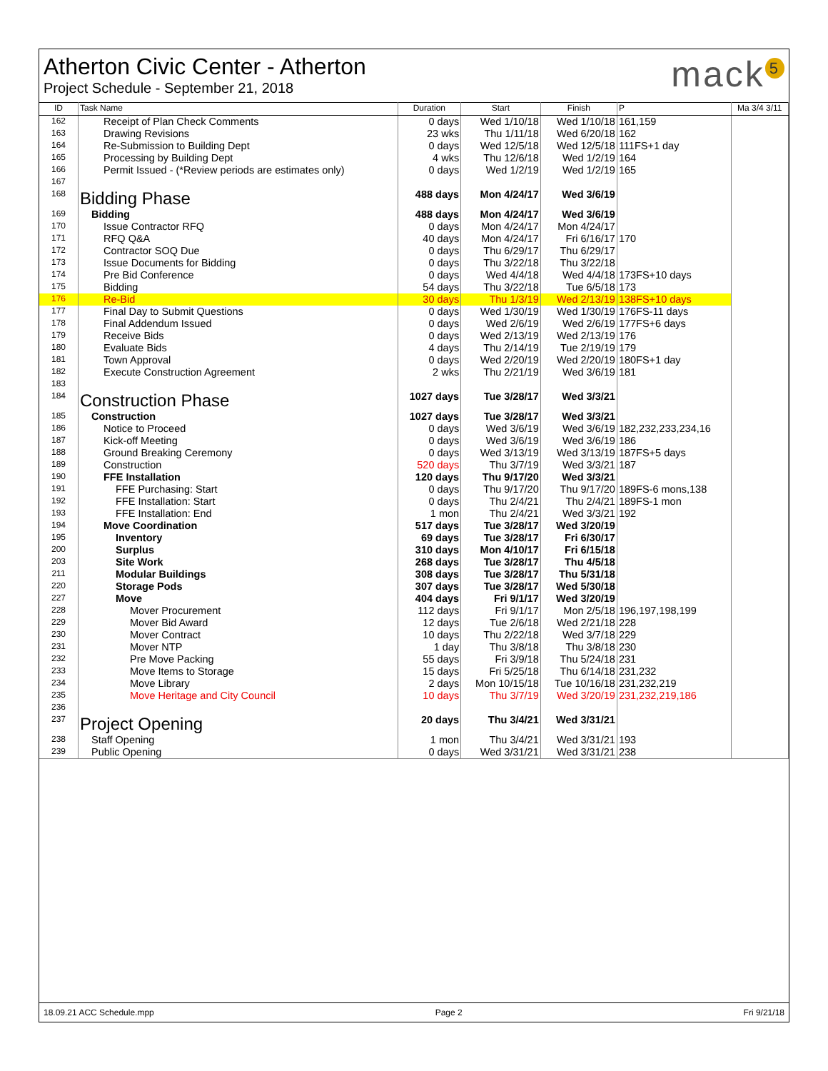Atherton Civic Center - Atherton
Project Schedule - September 21, 2018
mack<sup>5</sup>
| ID | Task Name | Duration | Start | Finish | P | Ma 3/4 3/11 |
| --- | --- | --- | --- | --- | --- | --- |
| 162 | Receipt of Plan Check Comments | 0 days | Wed 1/10/18 | Wed 1/10/18 | 161,159 | |
| 163 | Drawing Revisions | 23 wks | Thu 1/11/18 | Wed 6/20/18 | 162 | |
| 164 | Re-Submission to Building Dept | 0 days | Wed 12/5/18 | Wed 12/5/18 | 111FS+1 day | |
| 165 | Processing by Building Dept | 4 wks | Thu 12/6/18 | Wed 1/2/19 | 164 | |
| 166 | Permit Issued - (*Review periods are estimates only) | 0 days | Wed 1/2/19 | Wed 1/2/19 | 165 | |
| 167 | | | | | | |
| 168 | Bidding Phase | 488 days | Mon 4/24/17 | Wed 3/6/19 | | |
| 169 | Bidding | 488 days | Mon 4/24/17 | Wed 3/6/19 | | |
| 170 | Issue Contractor RFQ | 0 days | Mon 4/24/17 | Mon 4/24/17 | | |
| 171 | RFQ Q&A | 40 days | Mon 4/24/17 | Fri 6/16/17 | 170 | |
| 172 | Contractor SOQ Due | 0 days | Thu 6/29/17 | Thu 6/29/17 | | |
| 173 | Issue Documents for Bidding | 0 days | Thu 3/22/18 | Thu 3/22/18 | | |
| 174 | Pre Bid Conference | 0 days | Wed 4/4/18 | Wed 4/4/18 | 173FS+10 days | |
| 175 | Bidding | 54 days | Thu 3/22/18 | Tue 6/5/18 | 173 | |
| 176 | Re-Bid | 30 days | Thu 1/3/19 | Wed 2/13/19 | 138FS+10 days | |
| 177 | Final Day to Submit Questions | 0 days | Wed 1/30/19 | Wed 1/30/19 | 176FS-11 days | |
| 178 | Final Addendum Issued | 0 days | Wed 2/6/19 | Wed 2/6/19 | 177FS+6 days | |
| 179 | Receive Bids | 0 days | Wed 2/13/19 | Wed 2/13/19 | 176 | |
| 180 | Evaluate Bids | 4 days | Thu 2/14/19 | Tue 2/19/19 | 179 | |
| 181 | Town Approval | 0 days | Wed 2/20/19 | Wed 2/20/19 | 180FS+1 day | |
| 182 | Execute Construction Agreement | 2 wks | Thu 2/21/19 | Wed 3/6/19 | 181 | |
| 183 | | | | | | |
| 184 | Construction Phase | 1027 days | Tue 3/28/17 | Wed 3/3/21 | | |
| 185 | Construction | 1027 days | Tue 3/28/17 | Wed 3/3/21 | | |
| 186 | Notice to Proceed | 0 days | Wed 3/6/19 | Wed 3/6/19 | 182,232,233,234,16 | |
| 187 | Kick-off Meeting | 0 days | Wed 3/6/19 | Wed 3/6/19 | 186 | |
| 188 | Ground Breaking Ceremony | 0 days | Wed 3/13/19 | Wed 3/13/19 | 187FS+5 days | |
| 189 | Construction | 520 days | Thu 3/7/19 | Wed 3/3/21 | 187 | |
| 190 | FFE Installation | 120 days | Thu 9/17/20 | Wed 3/3/21 | | |
| 191 | FFE Purchasing: Start | 0 days | Thu 9/17/20 | Thu 9/17/20 | 189FS-6 mons,138 | |
| 192 | FFE Installation: Start | 0 days | Thu 2/4/21 | Thu 2/4/21 | 189FS-1 mon | |
| 193 | FFE Installation: End | 1 mon | Thu 2/4/21 | Wed 3/3/21 | 192 | |
| 194 | Move Coordination | 517 days | Tue 3/28/17 | Wed 3/20/19 | | |
| 195 | Inventory | 69 days | Tue 3/28/17 | Fri 6/30/17 | | |
| 200 | Surplus | 310 days | Mon 4/10/17 | Fri 6/15/18 | | |
| 203 | Site Work | 268 days | Tue 3/28/17 | Thu 4/5/18 | | |
| 211 | Modular Buildings | 308 days | Tue 3/28/17 | Thu 5/31/18 | | |
| 220 | Storage Pods | 307 days | Tue 3/28/17 | Wed 5/30/18 | | |
| 227 | Move | 404 days | Fri 9/1/17 | Wed 3/20/19 | | |
| 228 | Mover Procurement | 112 days | Fri 9/1/17 | Mon 2/5/18 | 196,197,198,199 | |
| 229 | Mover Bid Award | 12 days | Tue 2/6/18 | Wed 2/21/18 | 228 | |
| 230 | Mover Contract | 10 days | Thu 2/22/18 | Wed 3/7/18 | 229 | |
| 231 | Mover NTP | 1 day | Thu 3/8/18 | Thu 3/8/18 | 230 | |
| 232 | Pre Move Packing | 55 days | Fri 3/9/18 | Thu 5/24/18 | 231 | |
| 233 | Move Items to Storage | 15 days | Fri 5/25/18 | Thu 6/14/18 | 231,232 | |
| 234 | Move Library | 2 days | Mon 10/15/18 | Tue 10/16/18 | 231,232,219 | |
| 235 | Move Heritage and City Council | 10 days | Thu 3/7/19 | Wed 3/20/19 | 231,232,219,186 | |
| 236 | | | | | | |
| 237 | Project Opening | 20 days | Thu 3/4/21 | Wed 3/31/21 | | |
| 238 | Staff Opening | 1 mon | Thu 3/4/21 | Wed 3/31/21 | 193 | |
| 239 | Public Opening | 0 days | Wed 3/31/21 | Wed 3/31/21 | 238 | |
18.09.21 ACC Schedule.mpp Page 2 Fri 9/21/18